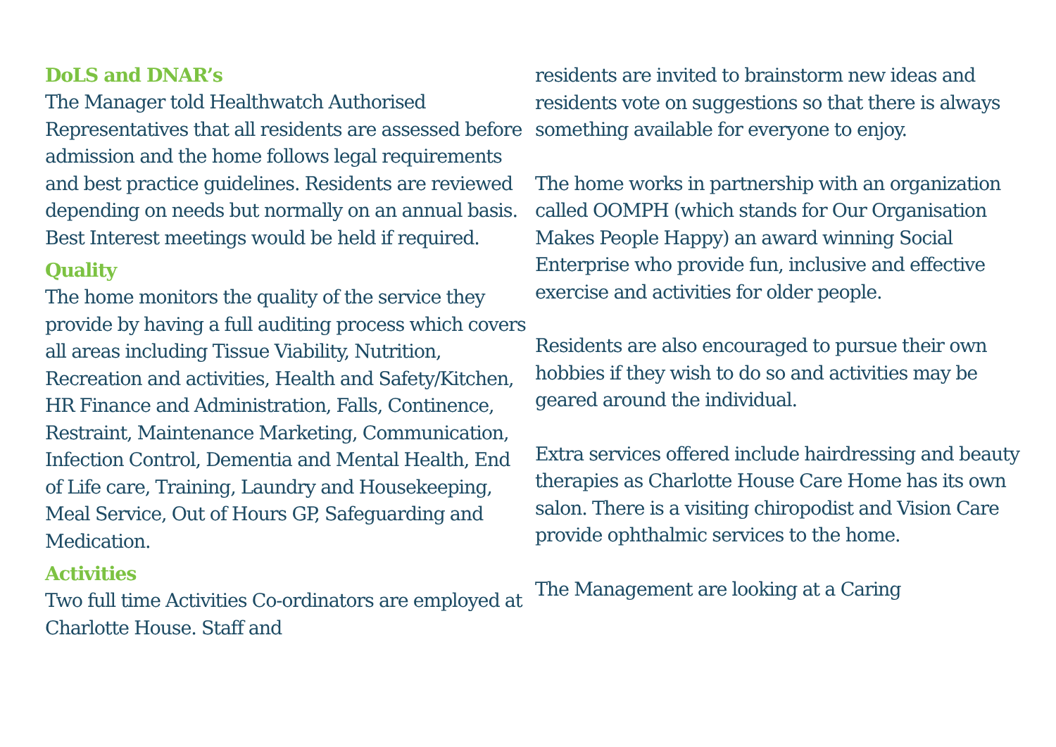DoLS and DNAR’s
The Manager told Healthwatch Authorised Representatives that all residents are assessed before admission and the home follows legal requirements and best practice guidelines. Residents are reviewed depending on needs but normally on an annual basis. Best Interest meetings would be held if required.
Quality
The home monitors the quality of the service they provide by having a full auditing process which covers all areas including Tissue Viability, Nutrition, Recreation and activities, Health and Safety/Kitchen, HR Finance and Administration, Falls, Continence, Restraint, Maintenance Marketing, Communication, Infection Control, Dementia and Mental Health, End of Life care, Training, Laundry and Housekeeping, Meal Service, Out of Hours GP, Safeguarding and Medication.
Activities
Two full time Activities Co-ordinators are employed at Charlotte House. Staff and
residents are invited to brainstorm new ideas and residents vote on suggestions so that there is always something available for everyone to enjoy.
The home works in partnership with an organization called OOMPH (which stands for Our Organisation Makes People Happy) an award winning Social Enterprise who provide fun, inclusive and effective exercise and activities for older people.
Residents are also encouraged to pursue their own hobbies if they wish to do so and activities may be geared around the individual.
Extra services offered include hairdressing and beauty therapies as Charlotte House Care Home has its own salon. There is a visiting chiropodist and Vision Care provide ophthalmic services to the home.
The Management are looking at a Caring